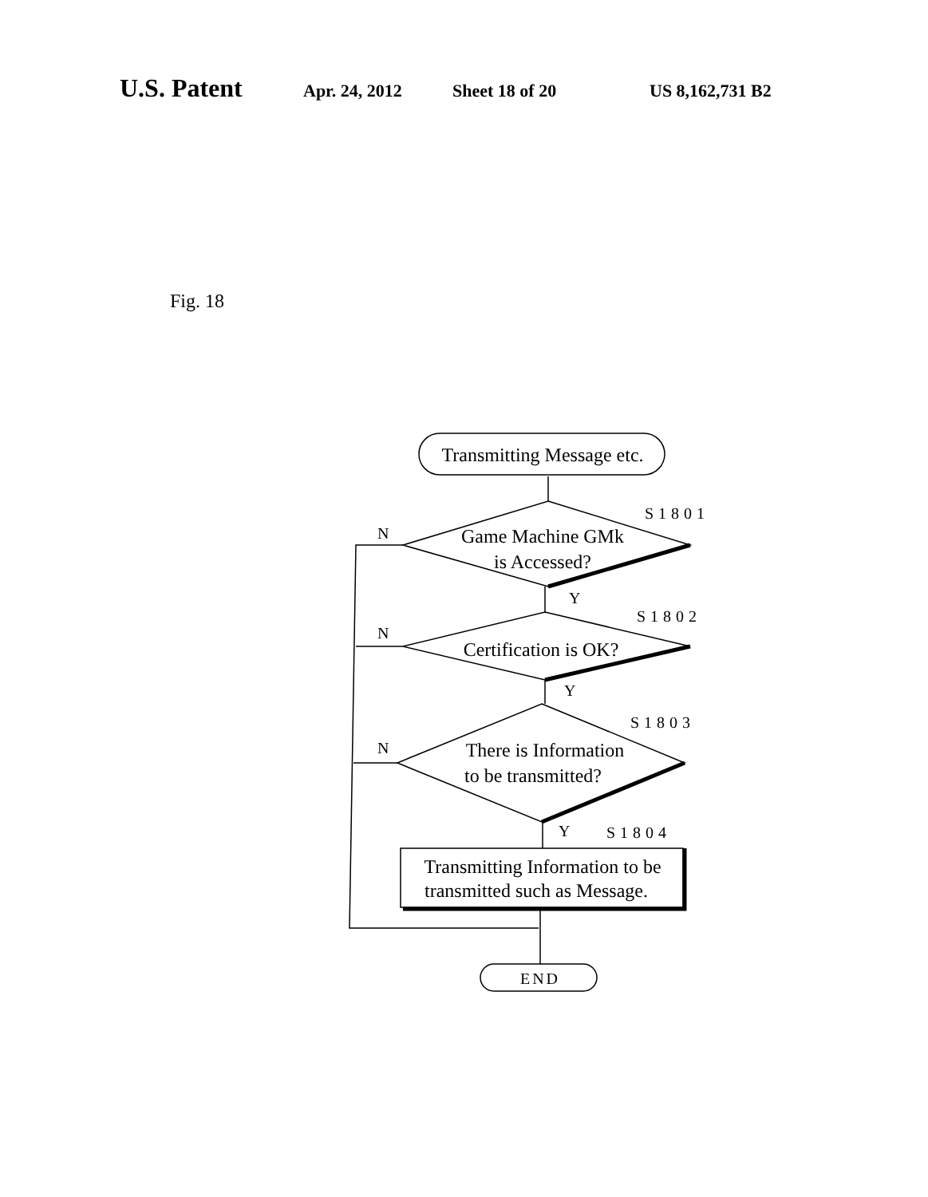U.S. Patent Apr. 24, 2012 Sheet 18 of 20 US 8,162,731 B2
Fig. 18
S1801
S1802
S1803
S1804
Transmitting Message etc.
Game Machine GMk
is Accessed?
Certification is OK?
There is Information
to be transmitted?
Transmitting Information to be
transmitted such as Message.
END
N
N
N
Y
Y
Y